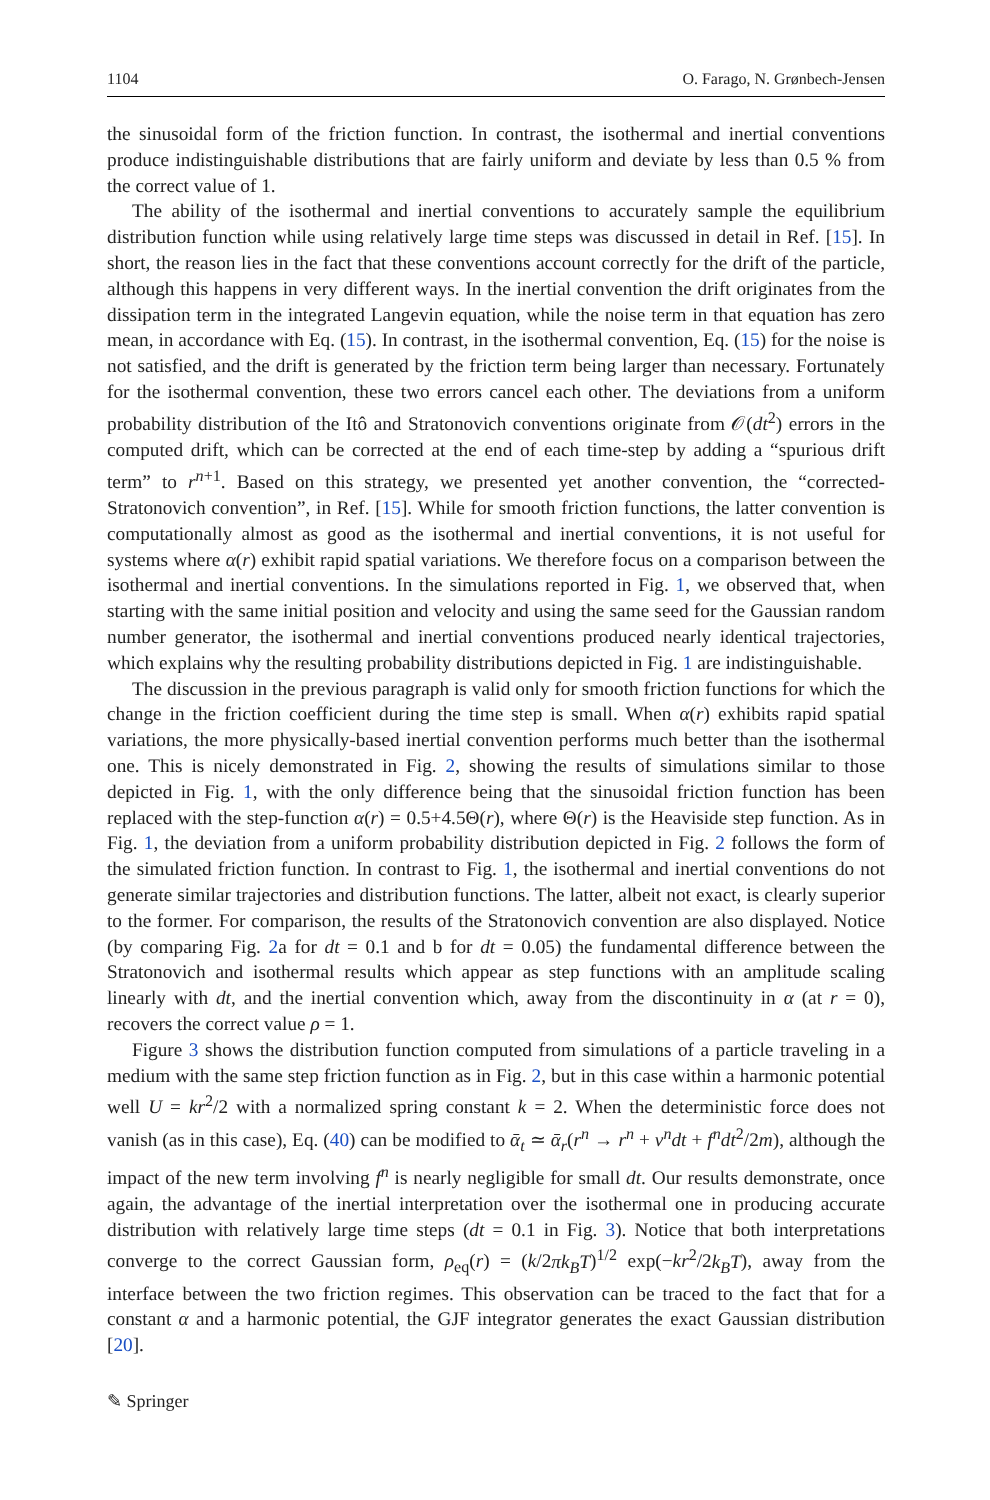1104 O. Farago, N. Grønbech-Jensen
the sinusoidal form of the friction function. In contrast, the isothermal and inertial conventions produce indistinguishable distributions that are fairly uniform and deviate by less than 0.5 % from the correct value of 1.
The ability of the isothermal and inertial conventions to accurately sample the equilibrium distribution function while using relatively large time steps was discussed in detail in Ref. [15]. In short, the reason lies in the fact that these conventions account correctly for the drift of the particle, although this happens in very different ways. In the inertial convention the drift originates from the dissipation term in the integrated Langevin equation, while the noise term in that equation has zero mean, in accordance with Eq. (15). In contrast, in the isothermal convention, Eq. (15) for the noise is not satisfied, and the drift is generated by the friction term being larger than necessary. Fortunately for the isothermal convention, these two errors cancel each other. The deviations from a uniform probability distribution of the Itô and Stratonovich conventions originate from 𝒪(dt<sup>2</sup>) errors in the computed drift, which can be corrected at the end of each time-step by adding a “spurious drift term” to r<sup>n+1</sup>. Based on this strategy, we presented yet another convention, the “corrected-Stratonovich convention”, in Ref. [15]. While for smooth friction functions, the latter convention is computationally almost as good as the isothermal and inertial conventions, it is not useful for systems where α(r) exhibit rapid spatial variations. We therefore focus on a comparison between the isothermal and inertial conventions. In the simulations reported in Fig. 1, we observed that, when starting with the same initial position and velocity and using the same seed for the Gaussian random number generator, the isothermal and inertial conventions produced nearly identical trajectories, which explains why the resulting probability distributions depicted in Fig. 1 are indistinguishable.
The discussion in the previous paragraph is valid only for smooth friction functions for which the change in the friction coefficient during the time step is small. When α(r) exhibits rapid spatial variations, the more physically-based inertial convention performs much better than the isothermal one. This is nicely demonstrated in Fig. 2, showing the results of simulations similar to those depicted in Fig. 1, with the only difference being that the sinusoidal friction function has been replaced with the step-function α(r) = 0.5+4.5Θ(r), where Θ(r) is the Heaviside step function. As in Fig. 1, the deviation from a uniform probability distribution depicted in Fig. 2 follows the form of the simulated friction function. In contrast to Fig. 1, the isothermal and inertial conventions do not generate similar trajectories and distribution functions. The latter, albeit not exact, is clearly superior to the former. For comparison, the results of the Stratonovich convention are also displayed. Notice (by comparing Fig. 2a for dt = 0.1 and b for dt = 0.05) the fundamental difference between the Stratonovich and isothermal results which appear as step functions with an amplitude scaling linearly with dt, and the inertial convention which, away from the discontinuity in α (at r = 0), recovers the correct value ρ = 1.
Figure 3 shows the distribution function computed from simulations of a particle traveling in a medium with the same step friction function as in Fig. 2, but in this case within a harmonic potential well U = kr<sup>2</sup>/2 with a normalized spring constant k = 2. When the deterministic force does not vanish (as in this case), Eq. (40) can be modified to ᾱ<sub>t</sub> ≃ ᾱ<sub>r</sub>(r<sup>n</sup> → r<sup>n</sup> + v<sup>n</sup>dt + f<sup>n</sup>dt<sup>2</sup>/2m), although the impact of the new term involving f<sup>n</sup> is nearly negligible for small dt. Our results demonstrate, once again, the advantage of the inertial interpretation over the isothermal one in producing accurate distribution with relatively large time steps (dt = 0.1 in Fig. 3). Notice that both interpretations converge to the correct Gaussian form, ρ<sub>eq</sub>(r) = (k/2πk<sub>B</sub>T)<sup>1/2</sup> exp(−kr<sup>2</sup>/2k<sub>B</sub>T), away from the interface between the two friction regimes. This observation can be traced to the fact that for a constant α and a harmonic potential, the GJF integrator generates the exact Gaussian distribution [20].
✎ Springer